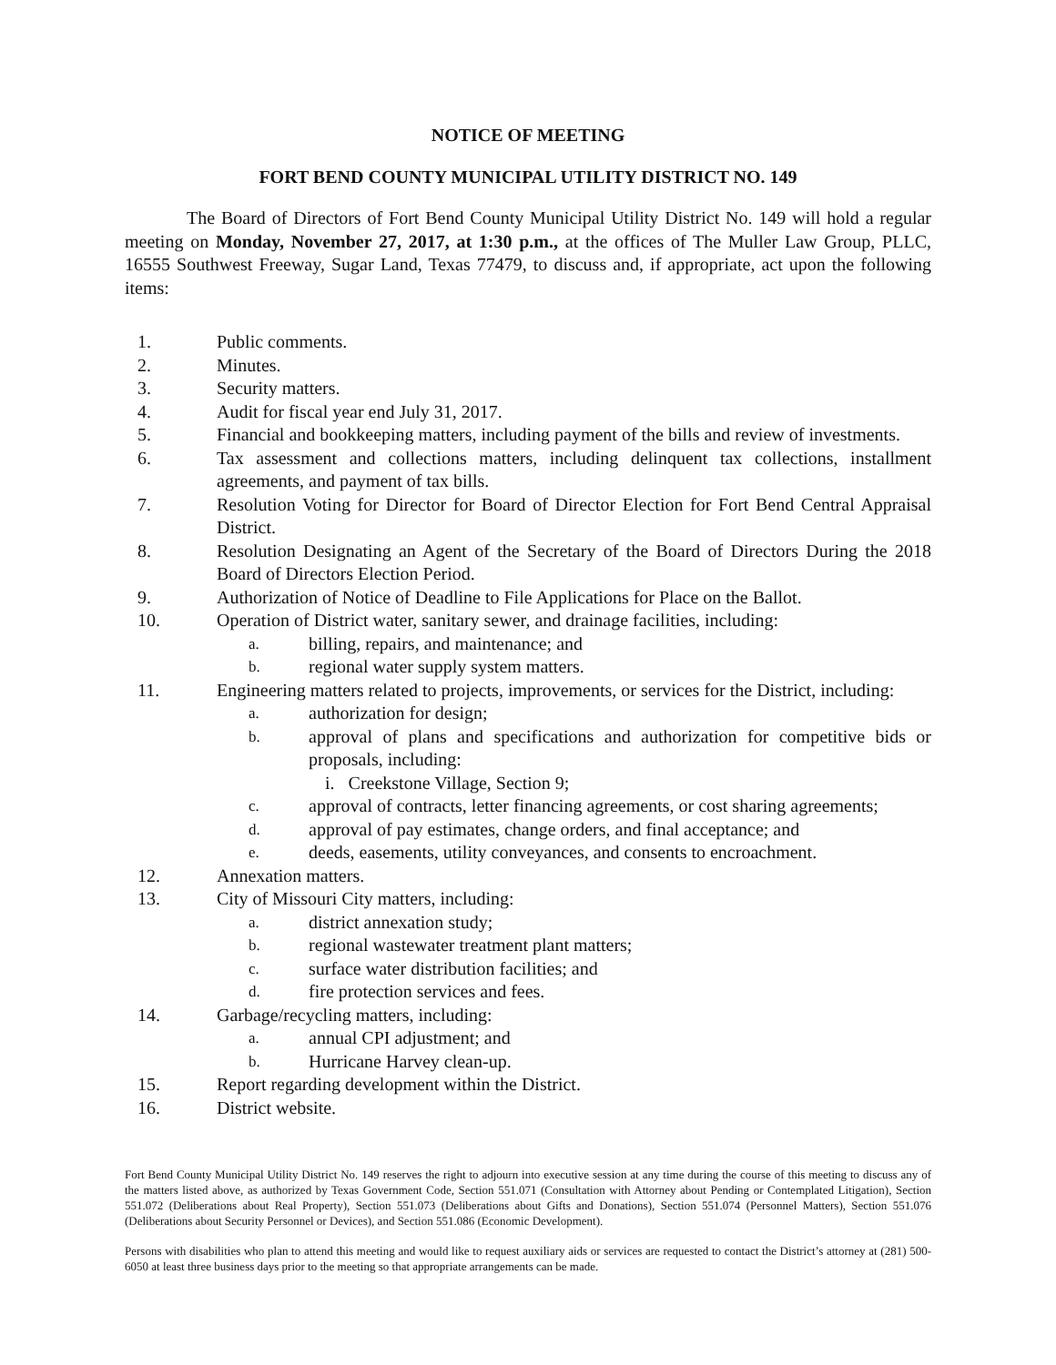NOTICE OF MEETING
FORT BEND COUNTY MUNICIPAL UTILITY DISTRICT NO. 149
The Board of Directors of Fort Bend County Municipal Utility District No. 149 will hold a regular meeting on Monday, November 27, 2017, at 1:30 p.m., at the offices of The Muller Law Group, PLLC, 16555 Southwest Freeway, Sugar Land, Texas 77479, to discuss and, if appropriate, act upon the following items:
1. Public comments.
2. Minutes.
3. Security matters.
4. Audit for fiscal year end July 31, 2017.
5. Financial and bookkeeping matters, including payment of the bills and review of investments.
6. Tax assessment and collections matters, including delinquent tax collections, installment agreements, and payment of tax bills.
7. Resolution Voting for Director for Board of Director Election for Fort Bend Central Appraisal District.
8. Resolution Designating an Agent of the Secretary of the Board of Directors During the 2018 Board of Directors Election Period.
9. Authorization of Notice of Deadline to File Applications for Place on the Ballot.
10. Operation of District water, sanitary sewer, and drainage facilities, including:
a.
billing, repairs, and maintenance; and
b.
regional water supply system matters.
11. Engineering matters related to projects, improvements, or services for the District, including:
a.
authorization for design;
b.
approval of plans and specifications and authorization for competitive bids or proposals, including:
i. Creekstone Village, Section 9;
c.
approval of contracts, letter financing agreements, or cost sharing agreements;
d.
approval of pay estimates, change orders, and final acceptance; and
e.
deeds, easements, utility conveyances, and consents to encroachment.
12. Annexation matters.
13. City of Missouri City matters, including:
a.
district annexation study;
b.
regional wastewater treatment plant matters;
c.
surface water distribution facilities; and
d.
fire protection services and fees.
14. Garbage/recycling matters, including:
a.
annual CPI adjustment; and
b.
Hurricane Harvey clean-up.
15. Report regarding development within the District.
16. District website.
Fort Bend County Municipal Utility District No. 149 reserves the right to adjourn into executive session at any time during the course of this meeting to discuss any of the matters listed above, as authorized by Texas Government Code, Section 551.071 (Consultation with Attorney about Pending or Contemplated Litigation), Section 551.072 (Deliberations about Real Property), Section 551.073 (Deliberations about Gifts and Donations), Section 551.074 (Personnel Matters), Section 551.076 (Deliberations about Security Personnel or Devices), and Section 551.086 (Economic Development).
Persons with disabilities who plan to attend this meeting and would like to request auxiliary aids or services are requested to contact the District’s attorney at (281) 500-6050 at least three business days prior to the meeting so that appropriate arrangements can be made.